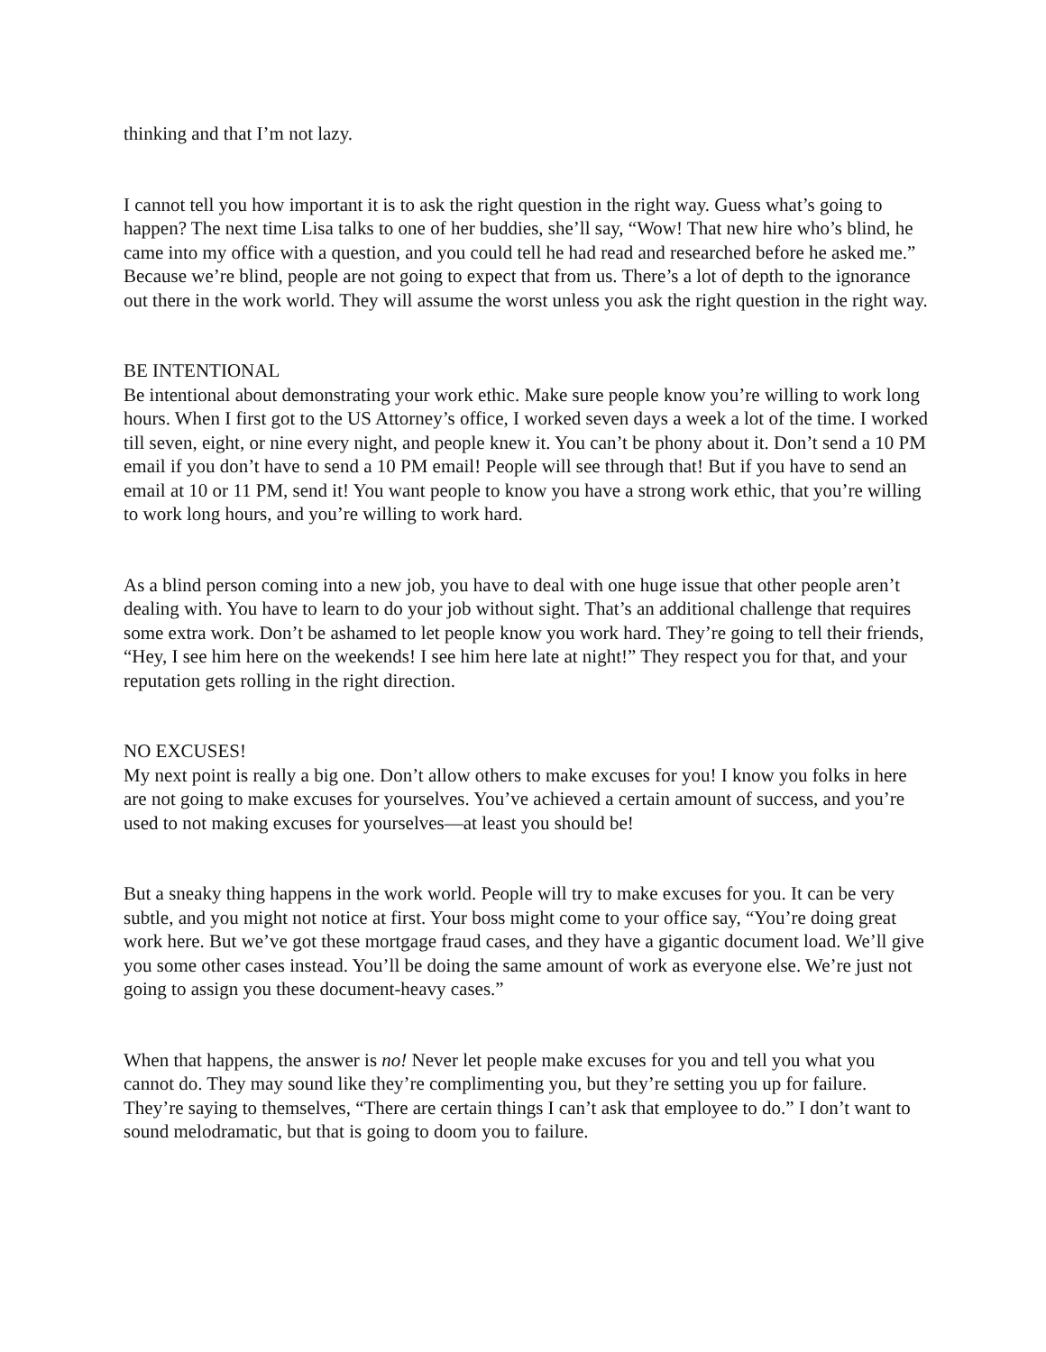thinking and that I’m not lazy.
I cannot tell you how important it is to ask the right question in the right way. Guess what’s going to happen? The next time Lisa talks to one of her buddies, she’ll say, “Wow! That new hire who’s blind, he came into my office with a question, and you could tell he had read and researched before he asked me.” Because we’re blind, people are not going to expect that from us. There’s a lot of depth to the ignorance out there in the work world. They will assume the worst unless you ask the right question in the right way.
BE INTENTIONAL
Be intentional about demonstrating your work ethic. Make sure people know you’re willing to work long hours. When I first got to the US Attorney’s office, I worked seven days a week a lot of the time. I worked till seven, eight, or nine every night, and people knew it. You can’t be phony about it. Don’t send a 10 PM email if you don’t have to send a 10 PM email! People will see through that! But if you have to send an email at 10 or 11 PM, send it! You want people to know you have a strong work ethic, that you’re willing to work long hours, and you’re willing to work hard.
As a blind person coming into a new job, you have to deal with one huge issue that other people aren’t dealing with. You have to learn to do your job without sight. That’s an additional challenge that requires some extra work. Don’t be ashamed to let people know you work hard. They’re going to tell their friends, “Hey, I see him here on the weekends! I see him here late at night!” They respect you for that, and your reputation gets rolling in the right direction.
NO EXCUSES!
My next point is really a big one. Don’t allow others to make excuses for you! I know you folks in here are not going to make excuses for yourselves. You’ve achieved a certain amount of success, and you’re used to not making excuses for yourselves—at least you should be!
But a sneaky thing happens in the work world. People will try to make excuses for you. It can be very subtle, and you might not notice at first. Your boss might come to your office say, “You’re doing great work here. But we’ve got these mortgage fraud cases, and they have a gigantic document load. We’ll give you some other cases instead. You’ll be doing the same amount of work as everyone else. We’re just not going to assign you these document-heavy cases.”
When that happens, the answer is no! Never let people make excuses for you and tell you what you cannot do. They may sound like they’re complimenting you, but they’re setting you up for failure. They’re saying to themselves, “There are certain things I can’t ask that employee to do.” I don’t want to sound melodramatic, but that is going to doom you to failure.